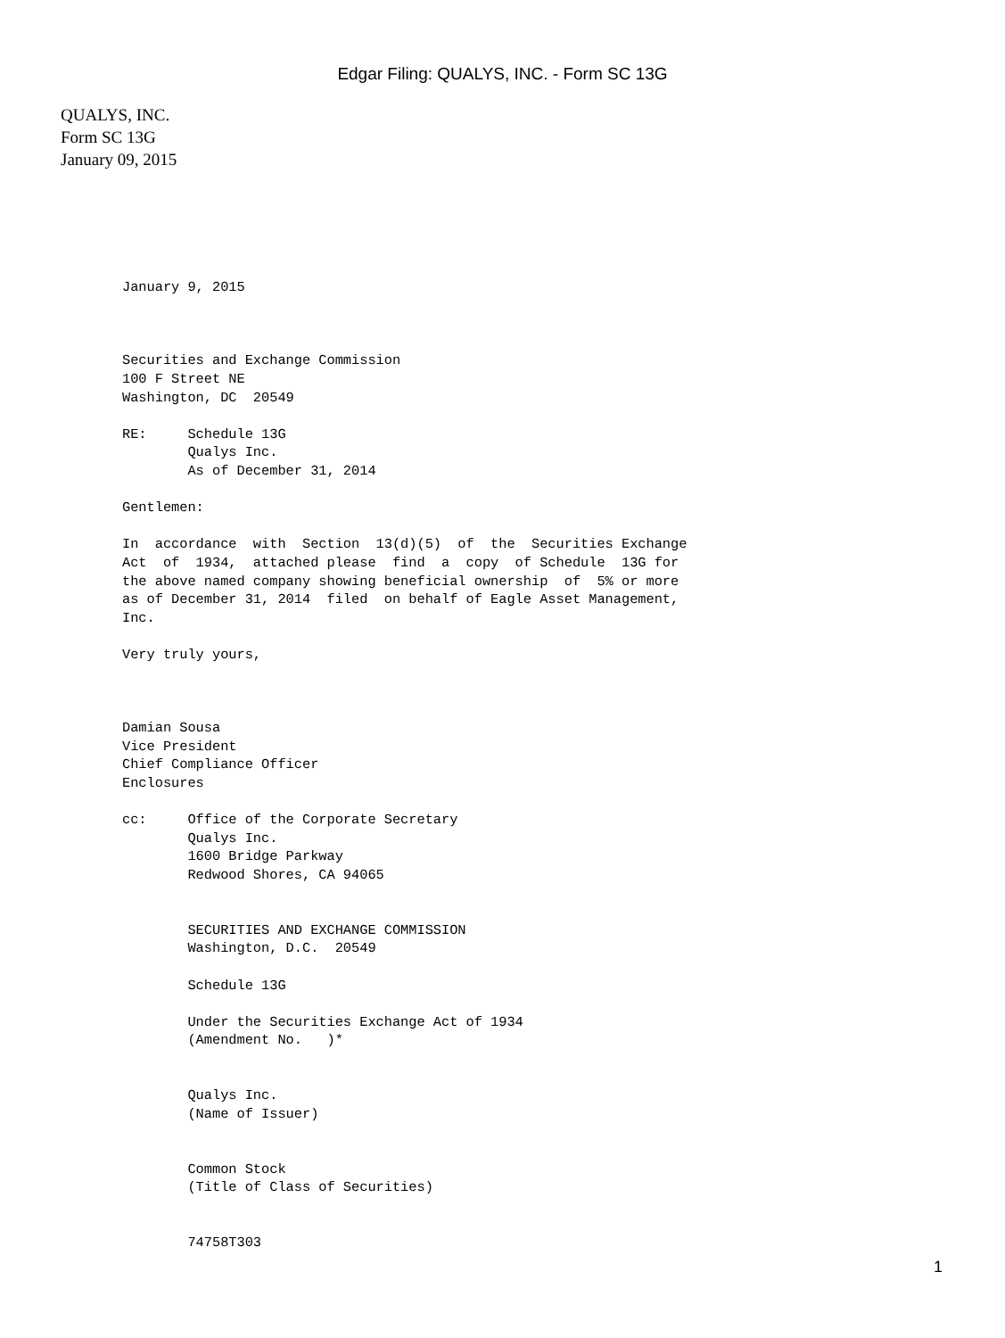Edgar Filing: QUALYS, INC. - Form SC 13G
QUALYS, INC.
Form SC 13G
January 09, 2015
January 9, 2015



Securities and Exchange Commission
100 F Street NE
Washington, DC  20549

RE:     Schedule 13G
        Qualys Inc.
        As of December 31, 2014

Gentlemen:

In  accordance  with  Section  13(d)(5)  of  the  Securities Exchange
Act  of  1934,  attached please  find  a  copy  of Schedule  13G for
the above named company showing beneficial ownership  of  5% or more
as of December 31, 2014  filed  on behalf of Eagle Asset Management,
Inc.

Very truly yours,



Damian Sousa
Vice President
Chief Compliance Officer
Enclosures

cc:     Office of the Corporate Secretary
        Qualys Inc.
        1600 Bridge Parkway
        Redwood Shores, CA 94065


        SECURITIES AND EXCHANGE COMMISSION
        Washington, D.C.  20549

        Schedule 13G

        Under the Securities Exchange Act of 1934
        (Amendment No.   )*


        Qualys Inc.
        (Name of Issuer)


        Common Stock
        (Title of Class of Securities)


        74758T303
1